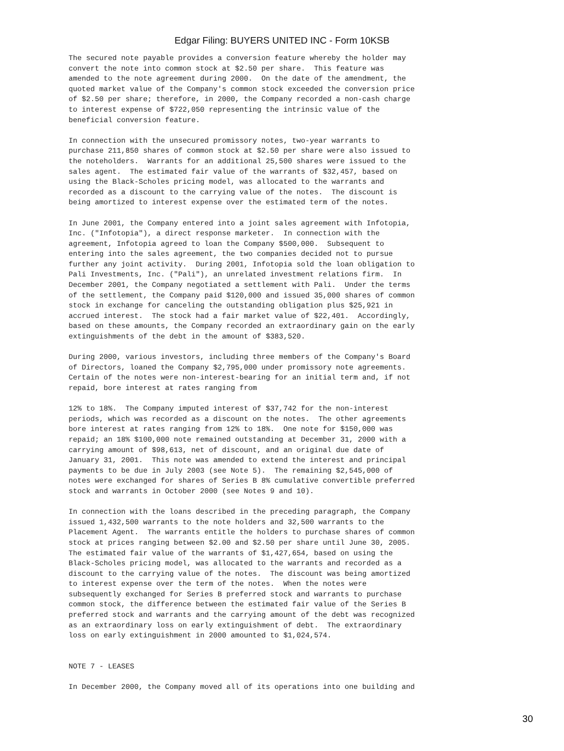Edgar Filing: BUYERS UNITED INC - Form 10KSB
The secured note payable provides a conversion feature whereby the holder may
convert the note into common stock at $2.50 per share.  This feature was
amended to the note agreement during 2000.  On the date of the amendment, the
quoted market value of the Company's common stock exceeded the conversion price
of $2.50 per share; therefore, in 2000, the Company recorded a non-cash charge
to interest expense of $722,050 representing the intrinsic value of the
beneficial conversion feature.

In connection with the unsecured promissory notes, two-year warrants to
purchase 211,850 shares of common stock at $2.50 per share were also issued to
the noteholders.  Warrants for an additional 25,500 shares were issued to the
sales agent.  The estimated fair value of the warrants of $32,457, based on
using the Black-Scholes pricing model, was allocated to the warrants and
recorded as a discount to the carrying value of the notes.  The discount is
being amortized to interest expense over the estimated term of the notes.

In June 2001, the Company entered into a joint sales agreement with Infotopia,
Inc. ("Infotopia"), a direct response marketer.  In connection with the
agreement, Infotopia agreed to loan the Company $500,000.  Subsequent to
entering into the sales agreement, the two companies decided not to pursue
further any joint activity.  During 2001, Infotopia sold the loan obligation to
Pali Investments, Inc. ("Pali"), an unrelated investment relations firm.  In
December 2001, the Company negotiated a settlement with Pali.  Under the terms
of the settlement, the Company paid $120,000 and issued 35,000 shares of common
stock in exchange for canceling the outstanding obligation plus $25,921 in
accrued interest.  The stock had a fair market value of $22,401.  Accordingly,
based on these amounts, the Company recorded an extraordinary gain on the early
extinguishments of the debt in the amount of $383,520.

During 2000, various investors, including three members of the Company's Board
of Directors, loaned the Company $2,795,000 under promissory note agreements.
Certain of the notes were non-interest-bearing for an initial term and, if not
repaid, bore interest at rates ranging from

12% to 18%.  The Company imputed interest of $37,742 for the non-interest
periods, which was recorded as a discount on the notes.  The other agreements
bore interest at rates ranging from 12% to 18%.  One note for $150,000 was
repaid; an 18% $100,000 note remained outstanding at December 31, 2000 with a
carrying amount of $98,613, net of discount, and an original due date of
January 31, 2001.  This note was amended to extend the interest and principal
payments to be due in July 2003 (see Note 5).  The remaining $2,545,000 of
notes were exchanged for shares of Series B 8% cumulative convertible preferred
stock and warrants in October 2000 (see Notes 9 and 10).

In connection with the loans described in the preceding paragraph, the Company
issued 1,432,500 warrants to the note holders and 32,500 warrants to the
Placement Agent.  The warrants entitle the holders to purchase shares of common
stock at prices ranging between $2.00 and $2.50 per share until June 30, 2005.
The estimated fair value of the warrants of $1,427,654, based on using the
Black-Scholes pricing model, was allocated to the warrants and recorded as a
discount to the carrying value of the notes.  The discount was being amortized
to interest expense over the term of the notes.  When the notes were
subsequently exchanged for Series B preferred stock and warrants to purchase
common stock, the difference between the estimated fair value of the Series B
preferred stock and warrants and the carrying amount of the debt was recognized
as an extraordinary loss on early extinguishment of debt.  The extraordinary
loss on early extinguishment in 2000 amounted to $1,024,574.


NOTE 7 - LEASES

In December 2000, the Company moved all of its operations into one building and
30